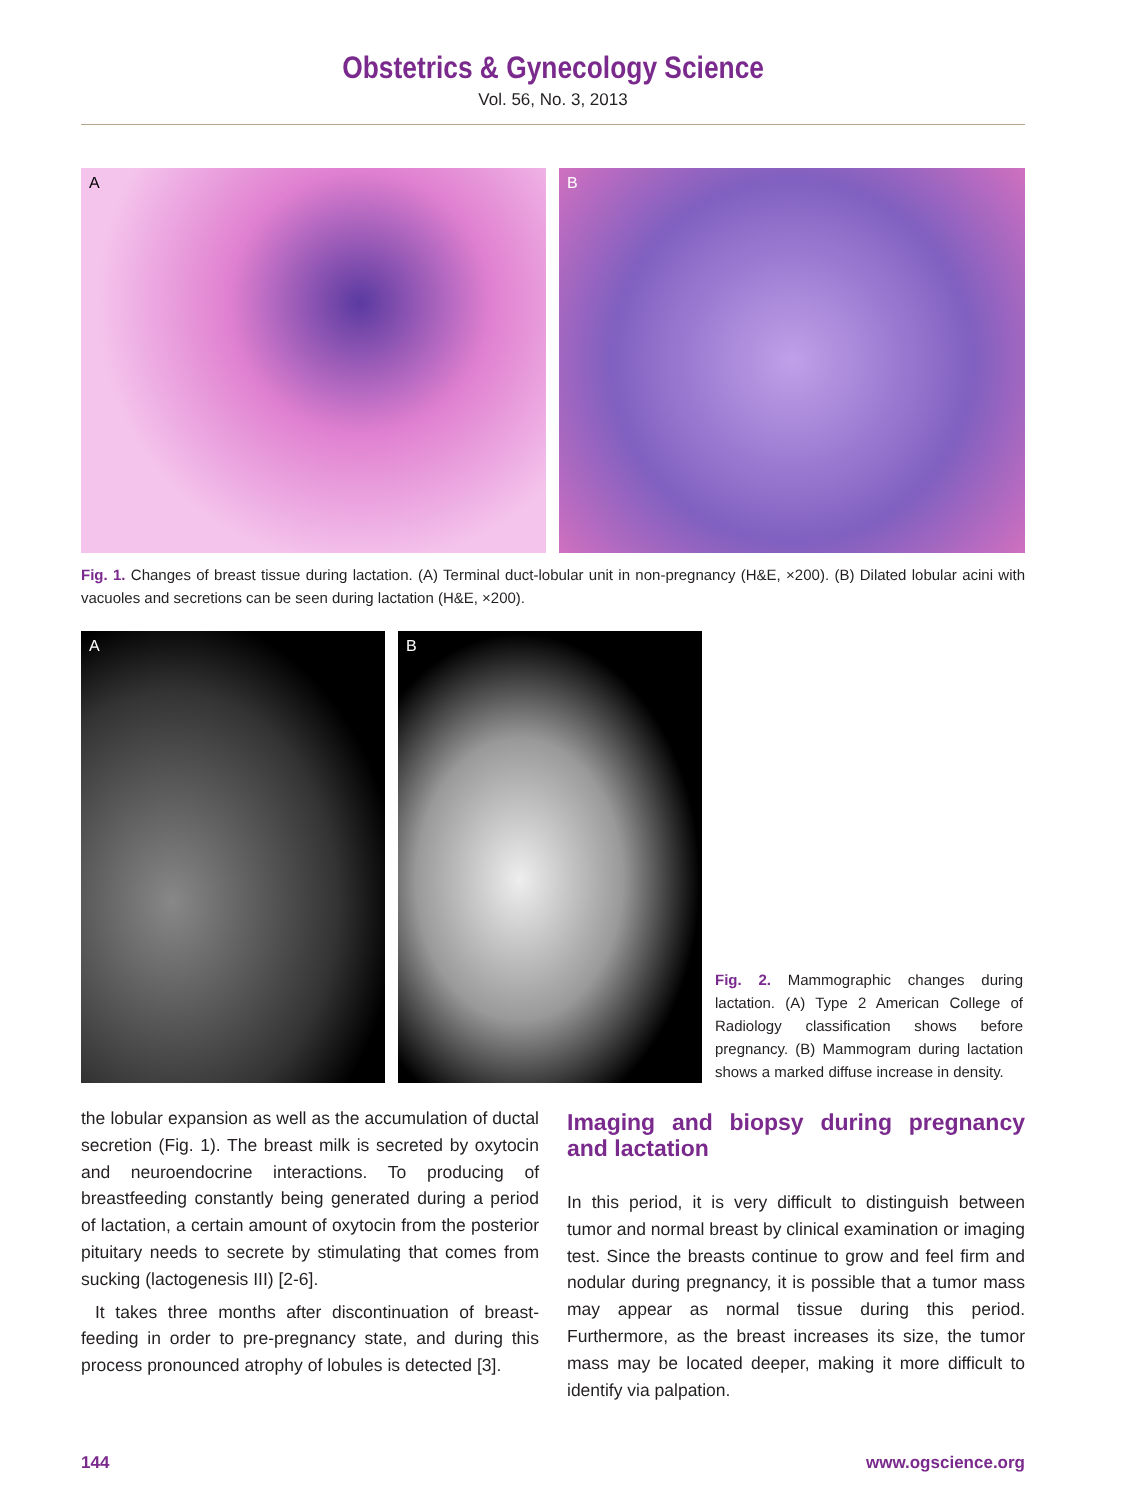Obstetrics & Gynecology Science
Vol. 56, No. 3, 2013
A B
Fig. 1. Changes of breast tissue during lactation. (A) Terminal duct-lobular unit in non-pregnancy (H&E, ×200). (B) Dilated lobular acini with vacuoles and secretions can be seen during lactation (H&E, ×200).
A
B
Fig. 2. Mammographic changes during lactation. (A) Type 2 American College of Radiology classification shows before pregnancy. (B) Mammogram during lactation shows a marked diffuse increase in density.
the lobular expansion as well as the accumulation of ductal secretion (Fig. 1). The breast milk is secreted by oxytocin and neuroendocrine interactions. To producing of breastfeeding constantly being generated during a period of lactation, a certain amount of oxytocin from the posterior pituitary needs to secrete by stimulating that comes from sucking (lactogenesis III) [2-6].
It takes three months after discontinuation of breast-feeding in order to pre-pregnancy state, and during this process pronounced atrophy of lobules is detected [3].
Imaging and biopsy during pregnancy and lactation
In this period, it is very difficult to distinguish between tumor and normal breast by clinical examination or imaging test. Since the breasts continue to grow and feel firm and nodular during pregnancy, it is possible that a tumor mass may appear as normal tissue during this period. Furthermore, as the breast increases its size, the tumor mass may be located deeper, making it more difficult to identify via palpation.
144 www.ogscience.org